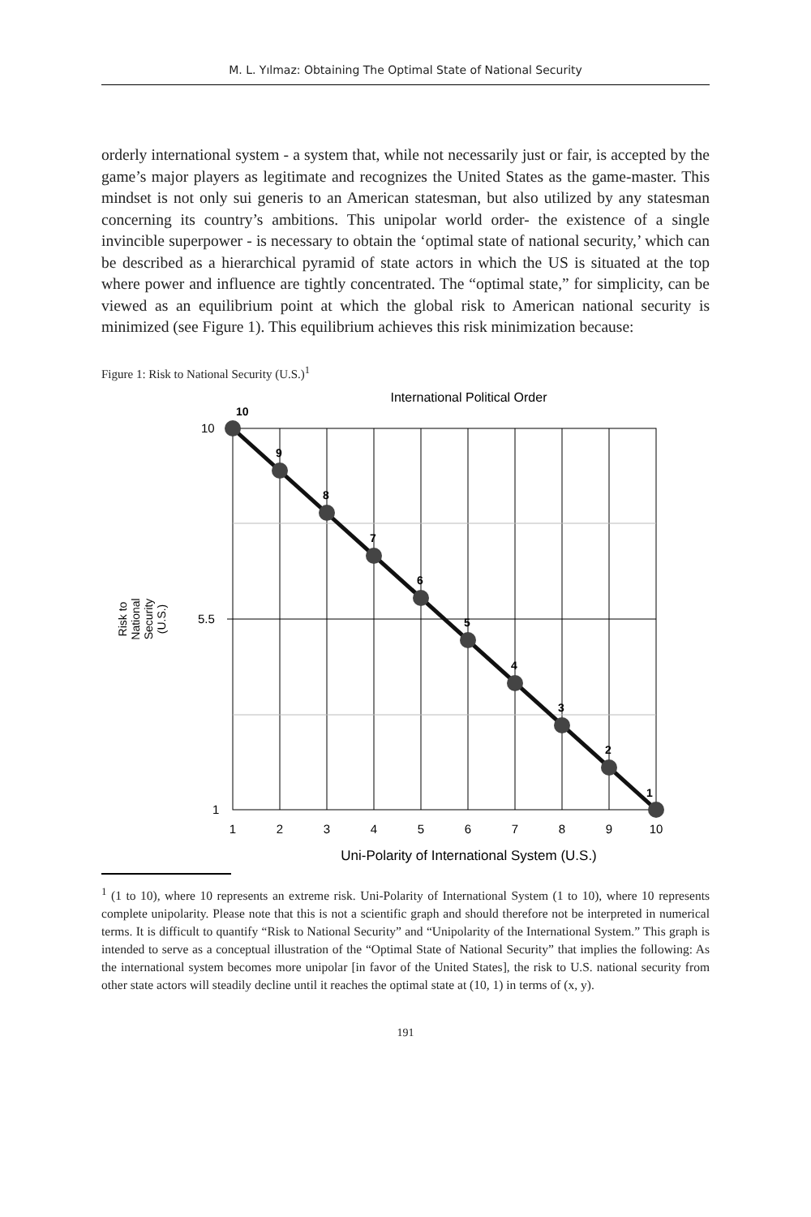M. L. Yılmaz: Obtaining The Optimal State of National Security
orderly international system - a system that, while not necessarily just or fair, is accepted by the game’s major players as legitimate and recognizes the United States as the game-master. This mindset is not only sui generis to an American statesman, but also utilized by any statesman concerning its country’s ambitions. This unipolar world order- the existence of a single invincible superpower - is necessary to obtain the ‘optimal state of national security,’ which can be described as a hierarchical pyramid of state actors in which the US is situated at the top where power and influence are tightly concentrated. The “optimal state,” for simplicity, can be viewed as an equilibrium point at which the global risk to American national security is minimized (see Figure 1). This equilibrium achieves this risk minimization because:
Figure 1: Risk to National Security (U.S.)<sup>1</sup>
International Political Order
10
9
8
7
6
5
4
3
2
1
10
5.5
1
1
2
3
4
5
6
7
8
9
10
Uni-Polarity of International System (U.S.)
Risk to
National
Security
(U.S.)
<sup>1</sup> (1 to 10), where 10 represents an extreme risk. Uni-Polarity of International System (1 to 10), where 10 represents complete unipolarity. Please note that this is not a scientific graph and should therefore not be interpreted in numerical terms. It is difficult to quantify “Risk to National Security” and “Unipolarity of the International System.” This graph is intended to serve as a conceptual illustration of the “Optimal State of National Security” that implies the following: As the international system becomes more unipolar [in favor of the United States], the risk to U.S. national security from other state actors will steadily decline until it reaches the optimal state at (10, 1) in terms of (x, y).
191